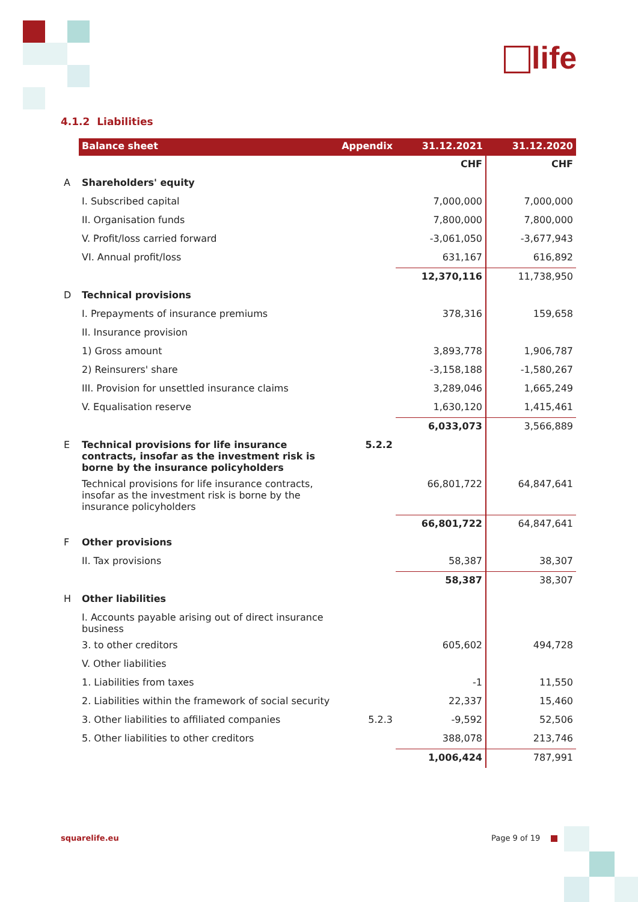life
4.1.2 Liabilities
| | Balance sheet | Appendix | 31.12.2021 | 31.12.2020 |
| | | | CHF | CHF |
| A | Shareholders' equity | | | |
| | I. Subscribed capital | | 7,000,000 | 7,000,000 |
| | II. Organisation funds | | 7,800,000 | 7,800,000 |
| | V. Profit/loss carried forward | | -3,061,050 | -3,677,943 |
| | VI. Annual profit/loss | | 631,167 | 616,892 |
| | | | 12,370,116 | 11,738,950 |
| D | Technical provisions | | | |
| | I. Prepayments of insurance premiums | | 378,316 | 159,658 |
| | II. Insurance provision | | | |
| | 1) Gross amount | | 3,893,778 | 1,906,787 |
| | 2) Reinsurers' share | | -3,158,188 | -1,580,267 |
| | III. Provision for unsettled insurance claims | | 3,289,046 | 1,665,249 |
| | V. Equalisation reserve | | 1,630,120 | 1,415,461 |
| | | | 6,033,073 | 3,566,889 |
| E | Technical provisions for life insurance contracts, insofar as the investment risk is borne by the insurance policyholders | 5.2.2 | | |
| | Technical provisions for life insurance contracts, insofar as the investment risk is borne by the insurance policyholders | | 66,801,722 | 64,847,641 |
| | | | 66,801,722 | 64,847,641 |
| F | Other provisions | | | |
| | II. Tax provisions | | 58,387 | 38,307 |
| | | | 58,387 | 38,307 |
| H | Other liabilities | | | |
| | I. Accounts payable arising out of direct insurance business | | | |
| | 3. to other creditors | | 605,602 | 494,728 |
| | V. Other liabilities | | | |
| | 1. Liabilities from taxes | | -1 | 11,550 |
| | 2. Liabilities within the framework of social security | | 22,337 | 15,460 |
| | 3. Other liabilities to affiliated companies | 5.2.3 | -9,592 | 52,506 |
| | 5. Other liabilities to other creditors | | 388,078 | 213,746 |
| | | | 1,006,424 | 787,991 |
squarelife.eu Page 9 of 19